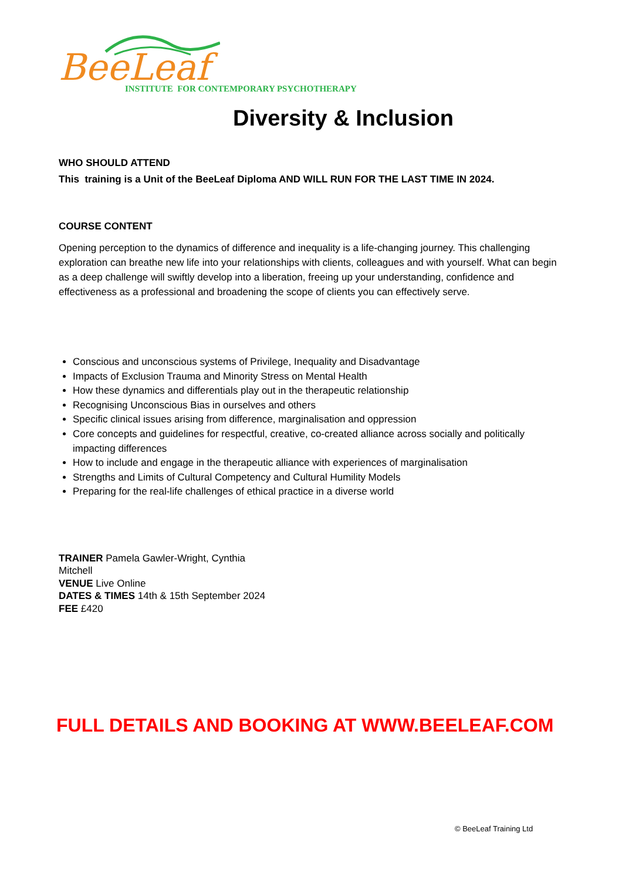BeeLeaf INSTITUTE FOR CONTEMPORARY PSYCHOTHERAPY
Diversity & Inclusion
WHO SHOULD ATTEND
This training is a Unit of the BeeLeaf Diploma AND WILL RUN FOR THE LAST TIME IN 2024.
COURSE CONTENT
Opening perception to the dynamics of difference and inequality is a life-changing journey. This challenging exploration can breathe new life into your relationships with clients, colleagues and with yourself. What can begin as a deep challenge will swiftly develop into a liberation, freeing up your understanding, confidence and effectiveness as a professional and broadening the scope of clients you can effectively serve.
Conscious and unconscious systems of Privilege, Inequality and Disadvantage
Impacts of Exclusion Trauma and Minority Stress on Mental Health
How these dynamics and differentials play out in the therapeutic relationship
Recognising Unconscious Bias in ourselves and others
Specific clinical issues arising from difference, marginalisation and oppression
Core concepts and guidelines for respectful, creative, co-created alliance across socially and politically impacting differences
How to include and engage in the therapeutic alliance with experiences of marginalisation
Strengths and Limits of Cultural Competency and Cultural Humility Models
Preparing for the real-life challenges of ethical practice in a diverse world
TRAINER Pamela Gawler-Wright, Cynthia Mitchell
VENUE Live Online
DATES & TIMES 14th & 15th September 2024
FEE £420
FULL DETAILS AND BOOKING AT WWW.BEELEAF.COM
© BeeLeaf Training Ltd